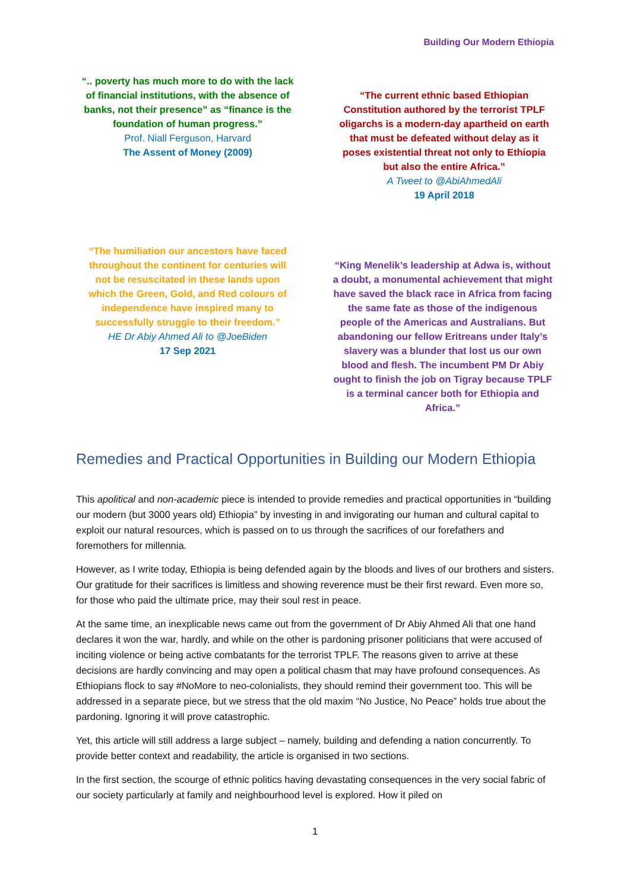Building Our Modern Ethiopia
“.. poverty has much more to do with the lack of financial institutions, with the absence of banks, not their presence” as “finance is the foundation of human progress.”
Prof. Niall Ferguson, Harvard
The Assent of Money (2009)
“The current ethnic based Ethiopian Constitution authored by the terrorist TPLF oligarchs is a modern-day apartheid on earth that must be defeated without delay as it poses existential threat not only to Ethiopia but also the entire Africa.”
A Tweet to @AbiAhmedAli
19 April 2018
“The humiliation our ancestors have faced throughout the continent for centuries will not be resuscitated in these lands upon which the Green, Gold, and Red colours of independence have inspired many to successfully struggle to their freedom.”
HE Dr Abiy Ahmed Ali to @JoeBiden
17 Sep 2021
“King Menelik’s leadership at Adwa is, without a doubt, a monumental achievement that might have saved the black race in Africa from facing the same fate as those of the indigenous people of the Americas and Australians. But abandoning our fellow Eritreans under Italy’s slavery was a blunder that lost us our own blood and flesh. The incumbent PM Dr Abiy ought to finish the job on Tigray because TPLF is a terminal cancer both for Ethiopia and Africa.”
Remedies and Practical Opportunities in Building our Modern Ethiopia
This apolitical and non-academic piece is intended to provide remedies and practical opportunities in “building our modern (but 3000 years old) Ethiopia” by investing in and invigorating our human and cultural capital to exploit our natural resources, which is passed on to us through the sacrifices of our forefathers and foremothers for millennia.
However, as I write today, Ethiopia is being defended again by the bloods and lives of our brothers and sisters. Our gratitude for their sacrifices is limitless and showing reverence must be their first reward. Even more so, for those who paid the ultimate price, may their soul rest in peace.
At the same time, an inexplicable news came out from the government of Dr Abiy Ahmed Ali that one hand declares it won the war, hardly, and while on the other is pardoning prisoner politicians that were accused of inciting violence or being active combatants for the terrorist TPLF. The reasons given to arrive at these decisions are hardly convincing and may open a political chasm that may have profound consequences. As Ethiopians flock to say #NoMore to neo-colonialists, they should remind their government too. This will be addressed in a separate piece, but we stress that the old maxim “No Justice, No Peace” holds true about the pardoning. Ignoring it will prove catastrophic.
Yet, this article will still address a large subject – namely, building and defending a nation concurrently. To provide better context and readability, the article is organised in two sections.
In the first section, the scourge of ethnic politics having devastating consequences in the very social fabric of our society particularly at family and neighbourhood level is explored. How it piled on
1